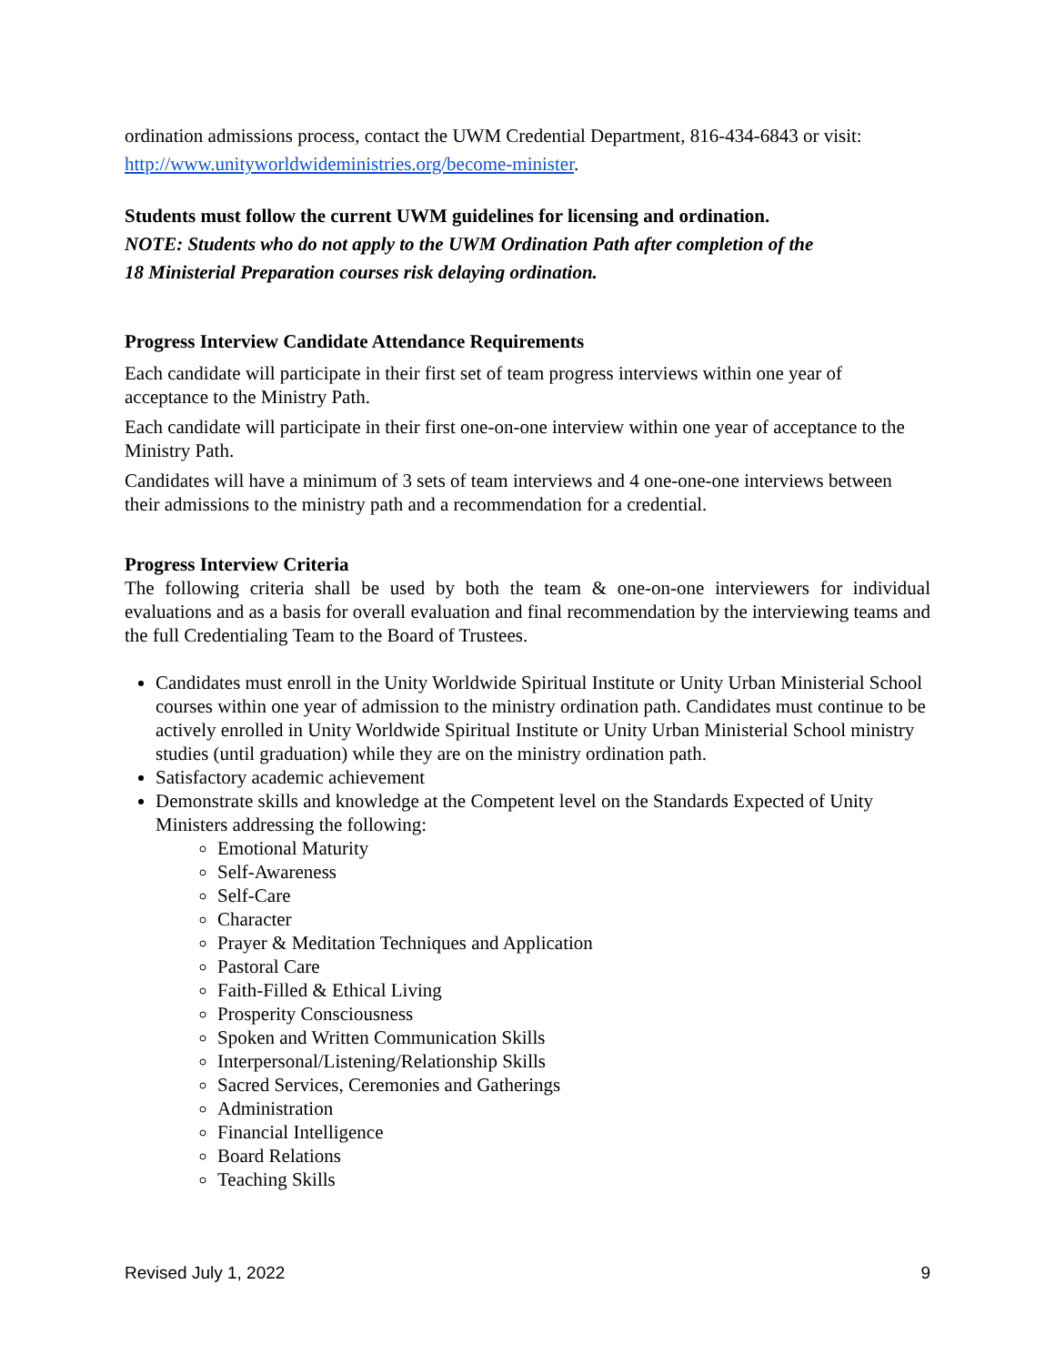ordination admissions process, contact the UWM Credential Department, 816-434-6843 or visit: http://www.unityworldwideministries.org/become-minister.
Students must follow the current UWM guidelines for licensing and ordination.
NOTE: Students who do not apply to the UWM Ordination Path after completion of the
18 Ministerial Preparation courses risk delaying ordination.
Progress Interview Candidate Attendance Requirements
Each candidate will participate in their first set of team progress interviews within one year of acceptance to the Ministry Path.
Each candidate will participate in their first one-on-one interview within one year of acceptance to the Ministry Path.
Candidates will have a minimum of 3 sets of team interviews and 4 one-one-one interviews between their admissions to the ministry path and a recommendation for a credential.
Progress Interview Criteria
The following criteria shall be used by both the team & one-on-one interviewers for individual evaluations and as a basis for overall evaluation and final recommendation by the interviewing teams and the full Credentialing Team to the Board of Trustees.
Candidates must enroll in the Unity Worldwide Spiritual Institute or Unity Urban Ministerial School courses within one year of admission to the ministry ordination path. Candidates must continue to be actively enrolled in Unity Worldwide Spiritual Institute or Unity Urban Ministerial School ministry studies (until graduation) while they are on the ministry ordination path.
Satisfactory academic achievement
Demonstrate skills and knowledge at the Competent level on the Standards Expected of Unity Ministers addressing the following:
Emotional Maturity
Self-Awareness
Self-Care
Character
Prayer & Meditation Techniques and Application
Pastoral Care
Faith-Filled & Ethical Living
Prosperity Consciousness
Spoken and Written Communication Skills
Interpersonal/Listening/Relationship Skills
Sacred Services, Ceremonies and Gatherings
Administration
Financial Intelligence
Board Relations
Teaching Skills
Revised July 1, 2022 9